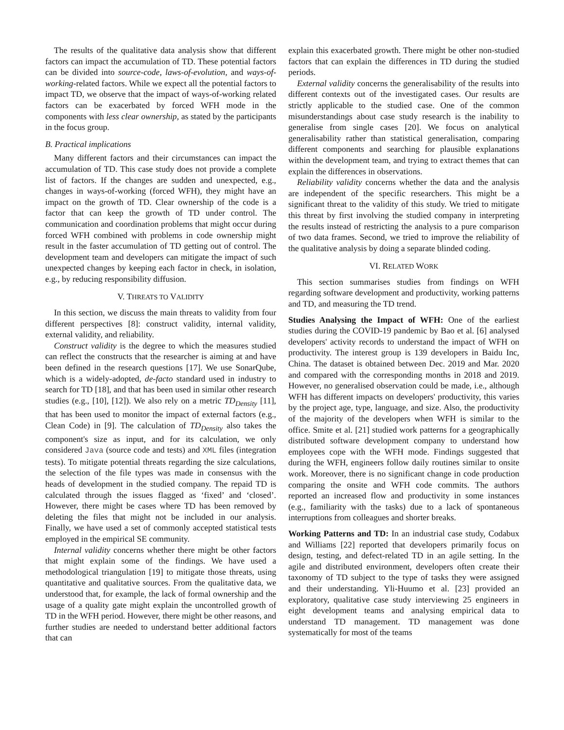The results of the qualitative data analysis show that different factors can impact the accumulation of TD. These potential factors can be divided into source-code, laws-of-evolution, and ways-of-working-related factors. While we expect all the potential factors to impact TD, we observe that the impact of ways-of-working related factors can be exacerbated by forced WFH mode in the components with less clear ownership, as stated by the participants in the focus group.
B. Practical implications
Many different factors and their circumstances can impact the accumulation of TD. This case study does not provide a complete list of factors. If the changes are sudden and unexpected, e.g., changes in ways-of-working (forced WFH), they might have an impact on the growth of TD. Clear ownership of the code is a factor that can keep the growth of TD under control. The communication and coordination problems that might occur during forced WFH combined with problems in code ownership might result in the faster accumulation of TD getting out of control. The development team and developers can mitigate the impact of such unexpected changes by keeping each factor in check, in isolation, e.g., by reducing responsibility diffusion.
V. THREATS TO VALIDITY
In this section, we discuss the main threats to validity from four different perspectives [8]: construct validity, internal validity, external validity, and reliability.
Construct validity is the degree to which the measures studied can reflect the constructs that the researcher is aiming at and have been defined in the research questions [17]. We use SonarQube, which is a widely-adopted, de-facto standard used in industry to search for TD [18], and that has been used in similar other research studies (e.g., [10], [12]). We also rely on a metric TD<sub>Density</sub> [11], that has been used to monitor the impact of external factors (e.g., Clean Code) in [9]. The calculation of TD<sub>Density</sub> also takes the component's size as input, and for its calculation, we only considered Java (source code and tests) and XML files (integration tests). To mitigate potential threats regarding the size calculations, the selection of the file types was made in consensus with the heads of development in the studied company. The repaid TD is calculated through the issues flagged as ‘fixed’ and ‘closed’. However, there might be cases where TD has been removed by deleting the files that might not be included in our analysis. Finally, we have used a set of commonly accepted statistical tests employed in the empirical SE community.
Internal validity concerns whether there might be other factors that might explain some of the findings. We have used a methodological triangulation [19] to mitigate those threats, using quantitative and qualitative sources. From the qualitative data, we understood that, for example, the lack of formal ownership and the usage of a quality gate might explain the uncontrolled growth of TD in the WFH period. However, there might be other reasons, and further studies are needed to understand better additional factors that can
explain this exacerbated growth. There might be other non-studied factors that can explain the differences in TD during the studied periods.
External validity concerns the generalisability of the results into different contexts out of the investigated cases. Our results are strictly applicable to the studied case. One of the common misunderstandings about case study research is the inability to generalise from single cases [20]. We focus on analytical generalisability rather than statistical generalisation, comparing different components and searching for plausible explanations within the development team, and trying to extract themes that can explain the differences in observations.
Reliability validity concerns whether the data and the analysis are independent of the specific researchers. This might be a significant threat to the validity of this study. We tried to mitigate this threat by first involving the studied company in interpreting the results instead of restricting the analysis to a pure comparison of two data frames. Second, we tried to improve the reliability of the qualitative analysis by doing a separate blinded coding.
VI. RELATED WORK
This section summarises studies from findings on WFH regarding software development and productivity, working patterns and TD, and measuring the TD trend.
Studies Analysing the Impact of WFH: One of the earliest studies during the COVID-19 pandemic by Bao et al. [6] analysed developers' activity records to understand the impact of WFH on productivity. The interest group is 139 developers in Baidu Inc, China. The dataset is obtained between Dec. 2019 and Mar. 2020 and compared with the corresponding months in 2018 and 2019. However, no generalised observation could be made, i.e., although WFH has different impacts on developers' productivity, this varies by the project age, type, language, and size. Also, the productivity of the majority of the developers when WFH is similar to the office. Smite et al. [21] studied work patterns for a geographically distributed software development company to understand how employees cope with the WFH mode. Findings suggested that during the WFH, engineers follow daily routines similar to onsite work. Moreover, there is no significant change in code production comparing the onsite and WFH code commits. The authors reported an increased flow and productivity in some instances (e.g., familiarity with the tasks) due to a lack of spontaneous interruptions from colleagues and shorter breaks.
Working Patterns and TD: In an industrial case study, Codabux and Williams [22] reported that developers primarily focus on design, testing, and defect-related TD in an agile setting. In the agile and distributed environment, developers often create their taxonomy of TD subject to the type of tasks they were assigned and their understanding. Yli-Huumo et al. [23] provided an exploratory, qualitative case study interviewing 25 engineers in eight development teams and analysing empirical data to understand TD management. TD management was done systematically for most of the teams